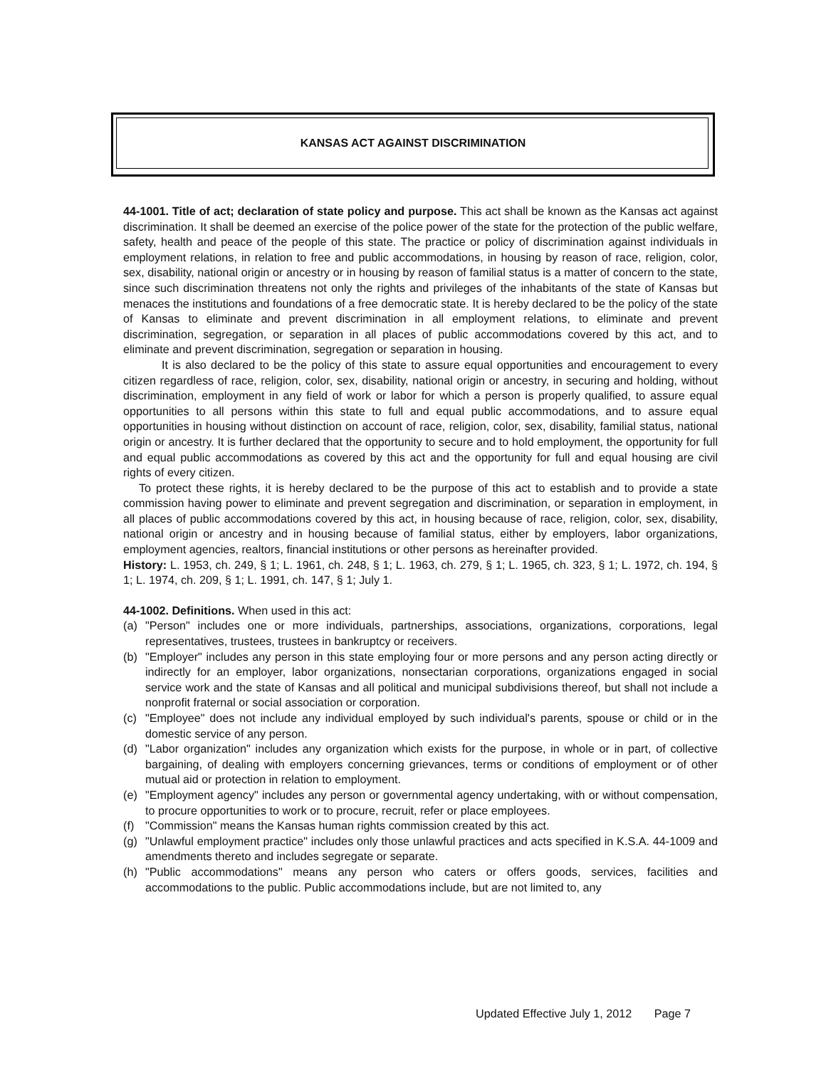KANSAS ACT AGAINST DISCRIMINATION
44-1001. Title of act; declaration of state policy and purpose. This act shall be known as the Kansas act against discrimination. It shall be deemed an exercise of the police power of the state for the protection of the public welfare, safety, health and peace of the people of this state. The practice or policy of discrimination against individuals in employment relations, in relation to free and public accommodations, in housing by reason of race, religion, color, sex, disability, national origin or ancestry or in housing by reason of familial status is a matter of concern to the state, since such discrimination threatens not only the rights and privileges of the inhabitants of the state of Kansas but menaces the institutions and foundations of a free democratic state. It is hereby declared to be the policy of the state of Kansas to eliminate and prevent discrimination in all employment relations, to eliminate and prevent discrimination, segregation, or separation in all places of public accommodations covered by this act, and to eliminate and prevent discrimination, segregation or separation in housing.
It is also declared to be the policy of this state to assure equal opportunities and encouragement to every citizen regardless of race, religion, color, sex, disability, national origin or ancestry, in securing and holding, without discrimination, employment in any field of work or labor for which a person is properly qualified, to assure equal opportunities to all persons within this state to full and equal public accommodations, and to assure equal opportunities in housing without distinction on account of race, religion, color, sex, disability, familial status, national origin or ancestry. It is further declared that the opportunity to secure and to hold employment, the opportunity for full and equal public accommodations as covered by this act and the opportunity for full and equal housing are civil rights of every citizen.
To protect these rights, it is hereby declared to be the purpose of this act to establish and to provide a state commission having power to eliminate and prevent segregation and discrimination, or separation in employment, in all places of public accommodations covered by this act, in housing because of race, religion, color, sex, disability, national origin or ancestry and in housing because of familial status, either by employers, labor organizations, employment agencies, realtors, financial institutions or other persons as hereinafter provided.
History: L. 1953, ch. 249, § 1; L. 1961, ch. 248, § 1; L. 1963, ch. 279, § 1; L. 1965, ch. 323, § 1; L. 1972, ch. 194, § 1; L. 1974, ch. 209, § 1; L. 1991, ch. 147, § 1; July 1.
44-1002. Definitions. When used in this act:
(a) "Person" includes one or more individuals, partnerships, associations, organizations, corporations, legal representatives, trustees, trustees in bankruptcy or receivers.
(b) "Employer" includes any person in this state employing four or more persons and any person acting directly or indirectly for an employer, labor organizations, nonsectarian corporations, organizations engaged in social service work and the state of Kansas and all political and municipal subdivisions thereof, but shall not include a nonprofit fraternal or social association or corporation.
(c) "Employee" does not include any individual employed by such individual's parents, spouse or child or in the domestic service of any person.
(d) "Labor organization" includes any organization which exists for the purpose, in whole or in part, of collective bargaining, of dealing with employers concerning grievances, terms or conditions of employment or of other mutual aid or protection in relation to employment.
(e) "Employment agency" includes any person or governmental agency undertaking, with or without compensation, to procure opportunities to work or to procure, recruit, refer or place employees.
(f) "Commission" means the Kansas human rights commission created by this act.
(g) "Unlawful employment practice" includes only those unlawful practices and acts specified in K.S.A. 44-1009 and amendments thereto and includes segregate or separate.
(h) "Public accommodations" means any person who caters or offers goods, services, facilities and accommodations to the public. Public accommodations include, but are not limited to, any
Updated Effective July 1, 2012 Page 7